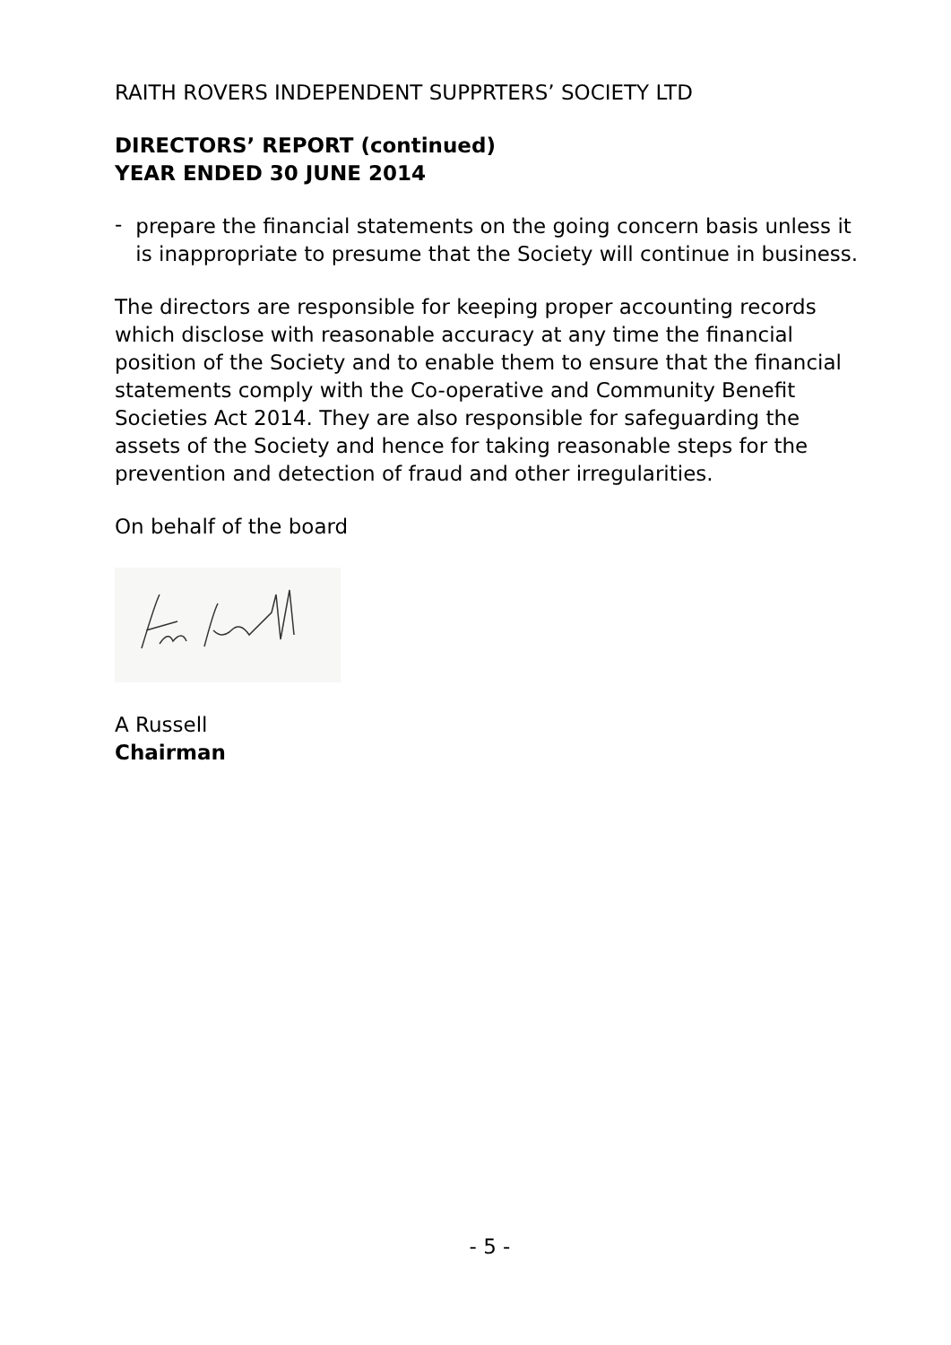RAITH ROVERS INDEPENDENT SUPPRTERS’ SOCIETY LTD
DIRECTORS’ REPORT (continued)
YEAR ENDED 30 JUNE 2014
-
prepare the financial statements on the going concern basis unless it is inappropriate to presume that the Society will continue in business.
The directors are responsible for keeping proper accounting records which disclose with reasonable accuracy at any time the financial position of the Society and to enable them to ensure that the financial statements comply with the Co-operative and Community Benefit Societies Act 2014. They are also responsible for safeguarding the assets of the Society and hence for taking reasonable steps for the prevention and detection of fraud and other irregularities.
On behalf of the board
A Russell
Chairman
- 5 -